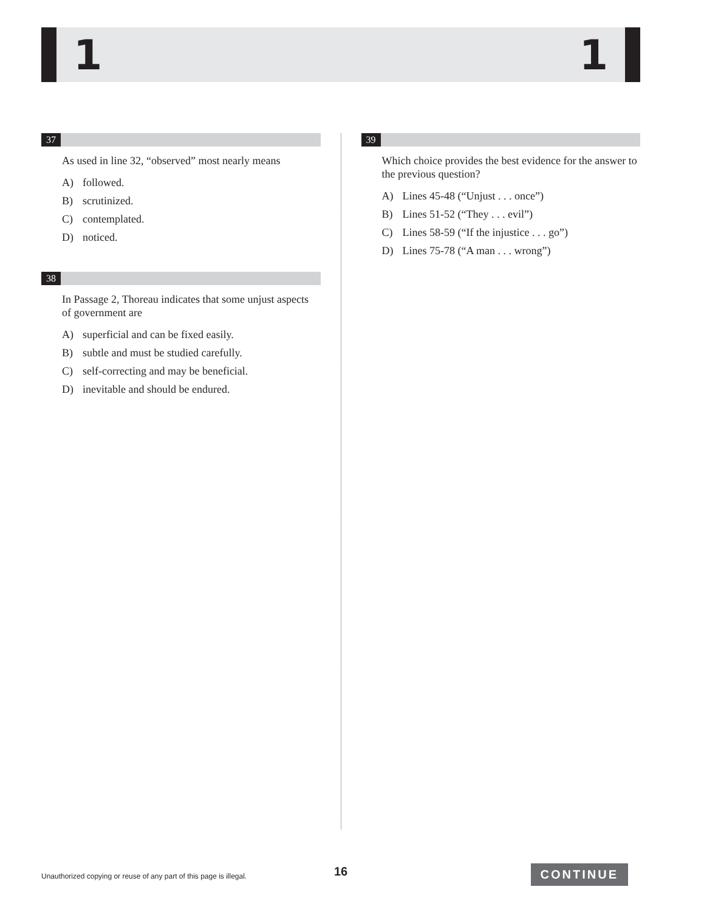1 1
37
As used in line 32, “observed” most nearly means
A) followed.
B) scrutinized.
C) contemplated.
D) noticed.
38
In Passage 2, Thoreau indicates that some unjust aspects of government are
A) superficial and can be fixed easily.
B) subtle and must be studied carefully.
C) self-correcting and may be beneficial.
D) inevitable and should be endured.
39
Which choice provides the best evidence for the answer to the previous question?
A) Lines 45-48 (“Unjust . . . once”)
B) Lines 51-52 (“They . . . evil”)
C) Lines 58-59 (“If the injustice . . . go”)
D) Lines 75-78 (“A man . . . wrong”)
Unauthorized copying or reuse of any part of this page is illegal. 16 CONTINUE